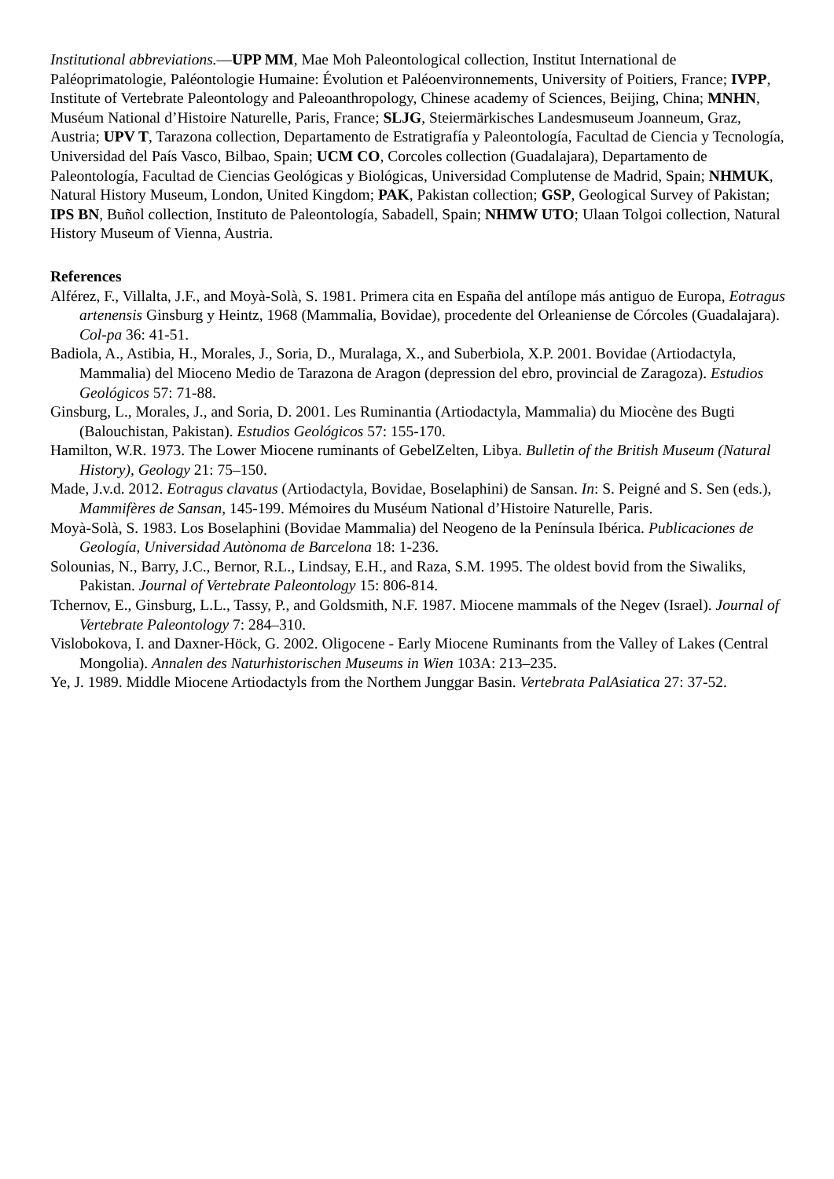Institutional abbreviations.—UPP MM, Mae Moh Paleontological collection, Institut International de Paléoprimatologie, Paléontologie Humaine: Évolution et Paléoenvironnements, University of Poitiers, France; IVPP, Institute of Vertebrate Paleontology and Paleoanthropology, Chinese academy of Sciences, Beijing, China; MNHN, Muséum National d’Histoire Naturelle, Paris, France; SLJG, Steiermärkisches Landesmuseum Joanneum, Graz, Austria; UPV T, Tarazona collection, Departamento de Estratigrafía y Paleontología, Facultad de Ciencia y Tecnología, Universidad del País Vasco, Bilbao, Spain; UCM CO, Corcoles collection (Guadalajara), Departamento de Paleontología, Facultad de Ciencias Geológicas y Biológicas, Universidad Complutense de Madrid, Spain; NHMUK, Natural History Museum, London, United Kingdom; PAK, Pakistan collection; GSP, Geological Survey of Pakistan; IPS BN, Buñol collection, Instituto de Paleontología, Sabadell, Spain; NHMW UTO; Ulaan Tolgoi collection, Natural History Museum of Vienna, Austria.
References
Alférez, F., Villalta, J.F., and Moyà-Solà, S. 1981. Primera cita en España del antílope más antiguo de Europa, Eotragus artenensis Ginsburg y Heintz, 1968 (Mammalia, Bovidae), procedente del Orleaniense de Córcoles (Guadalajara). Col-pa 36: 41-51.
Badiola, A., Astibia, H., Morales, J., Soria, D., Muralaga, X., and Suberbiola, X.P. 2001. Bovidae (Artiodactyla, Mammalia) del Mioceno Medio de Tarazona de Aragon (depression del ebro, provincial de Zaragoza). Estudios Geológicos 57: 71-88.
Ginsburg, L., Morales, J., and Soria, D. 2001. Les Ruminantia (Artiodactyla, Mammalia) du Miocène des Bugti (Balouchistan, Pakistan). Estudios Geológicos 57: 155-170.
Hamilton, W.R. 1973. The Lower Miocene ruminants of GebelZelten, Libya. Bulletin of the British Museum (Natural History), Geology 21: 75–150.
Made, J.v.d. 2012. Eotragus clavatus (Artiodactyla, Bovidae, Boselaphini) de Sansan. In: S. Peigné and S. Sen (eds.), Mammifères de Sansan, 145-199. Mémoires du Muséum National d’Histoire Naturelle, Paris.
Moyà-Solà, S. 1983. Los Boselaphini (Bovidae Mammalia) del Neogeno de la Península Ibérica. Publicaciones de Geología, Universidad Autònoma de Barcelona 18: 1-236.
Solounias, N., Barry, J.C., Bernor, R.L., Lindsay, E.H., and Raza, S.M. 1995. The oldest bovid from the Siwaliks, Pakistan. Journal of Vertebrate Paleontology 15: 806-814.
Tchernov, E., Ginsburg, L.L., Tassy, P., and Goldsmith, N.F. 1987. Miocene mammals of the Negev (Israel). Journal of Vertebrate Paleontology 7: 284–310.
Vislobokova, I. and Daxner-Höck, G. 2002. Oligocene - Early Miocene Ruminants from the Valley of Lakes (Central Mongolia). Annalen des Naturhistorischen Museums in Wien 103A: 213–235.
Ye, J. 1989. Middle Miocene Artiodactyls from the Northem Junggar Basin. Vertebrata PalAsiatica 27: 37-52.